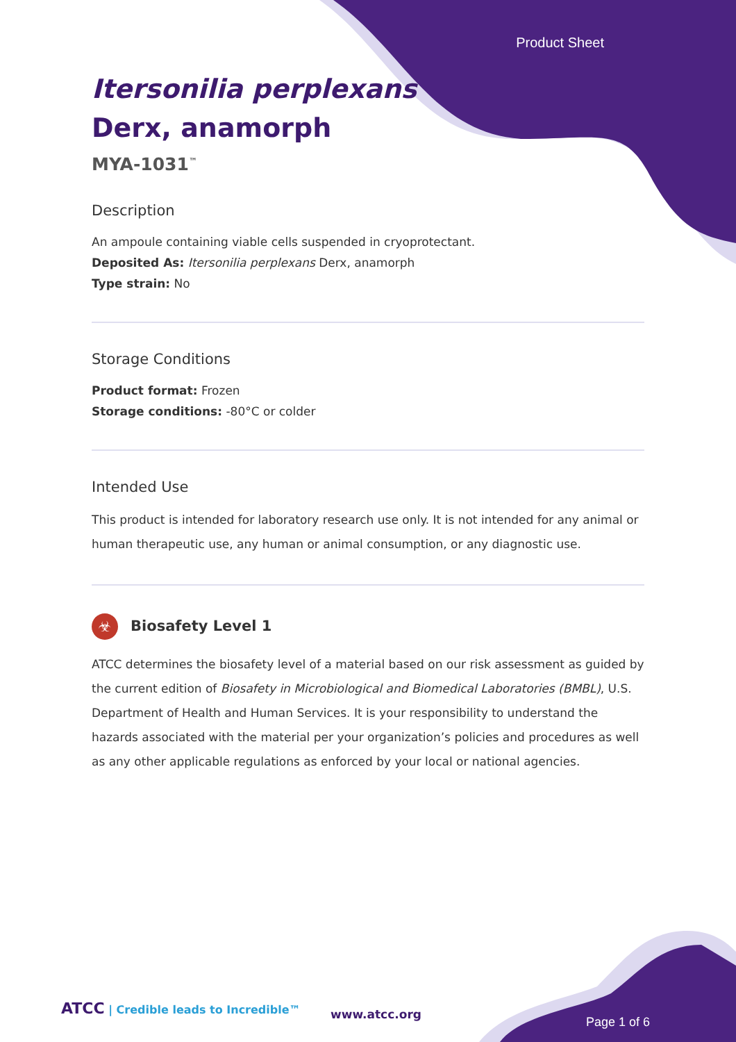Product Sheet
Itersonilia perplexans
Derx, anamorph
MYA-1031<sup>™</sup>
Description
An ampoule containing viable cells suspended in cryoprotectant.
Deposited As: Itersonilia perplexans Derx, anamorph
Type strain: No
Storage Conditions
Product format: Frozen
Storage conditions: -80°C or colder
Intended Use
This product is intended for laboratory research use only. It is not intended for any animal or human therapeutic use, any human or animal consumption, or any diagnostic use.
☣ Biosafety Level 1
ATCC determines the biosafety level of a material based on our risk assessment as guided by the current edition of Biosafety in Microbiological and Biomedical Laboratories (BMBL), U.S. Department of Health and Human Services. It is your responsibility to understand the hazards associated with the material per your organization’s policies and procedures as well as any other applicable regulations as enforced by your local or national agencies.
ATCC | Credible leads to Incredible™
www.atcc.org
Page 1 of 6